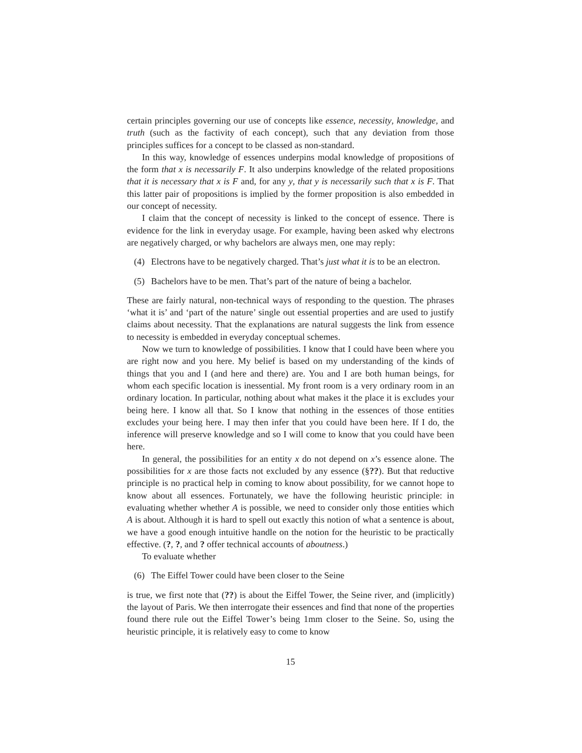certain principles governing our use of concepts like essence, necessity, knowledge, and truth (such as the factivity of each concept), such that any deviation from those principles suffices for a concept to be classed as non-standard.
In this way, knowledge of essences underpins modal knowledge of propositions of the form that x is necessarily F. It also underpins knowledge of the related propositions that it is necessary that x is F and, for any y, that y is necessarily such that x is F. That this latter pair of propositions is implied by the former proposition is also embedded in our concept of necessity.
I claim that the concept of necessity is linked to the concept of essence. There is evidence for the link in everyday usage. For example, having been asked why electrons are negatively charged, or why bachelors are always men, one may reply:
(4) Electrons have to be negatively charged. That’s just what it is to be an electron.
(5) Bachelors have to be men. That’s part of the nature of being a bachelor.
These are fairly natural, non-technical ways of responding to the question. The phrases ‘what it is’ and ‘part of the nature’ single out essential properties and are used to justify claims about necessity. That the explanations are natural suggests the link from essence to necessity is embedded in everyday conceptual schemes.
Now we turn to knowledge of possibilities. I know that I could have been where you are right now and you here. My belief is based on my understanding of the kinds of things that you and I (and here and there) are. You and I are both human beings, for whom each specific location is inessential. My front room is a very ordinary room in an ordinary location. In particular, nothing about what makes it the place it is excludes your being here. I know all that. So I know that nothing in the essences of those entities excludes your being here. I may then infer that you could have been here. If I do, the inference will preserve knowledge and so I will come to know that you could have been here.
In general, the possibilities for an entity x do not depend on x’s essence alone. The possibilities for x are those facts not excluded by any essence (§??). But that reductive principle is no practical help in coming to know about possibility, for we cannot hope to know about all essences. Fortunately, we have the following heuristic principle: in evaluating whether whether A is possible, we need to consider only those entities which A is about. Although it is hard to spell out exactly this notion of what a sentence is about, we have a good enough intuitive handle on the notion for the heuristic to be practically effective. (?, ?, and ? offer technical accounts of aboutness.)
To evaluate whether
(6) The Eiffel Tower could have been closer to the Seine
is true, we first note that (??) is about the Eiffel Tower, the Seine river, and (implicitly) the layout of Paris. We then interrogate their essences and find that none of the properties found there rule out the Eiffel Tower’s being 1mm closer to the Seine. So, using the heuristic principle, it is relatively easy to come to know
15